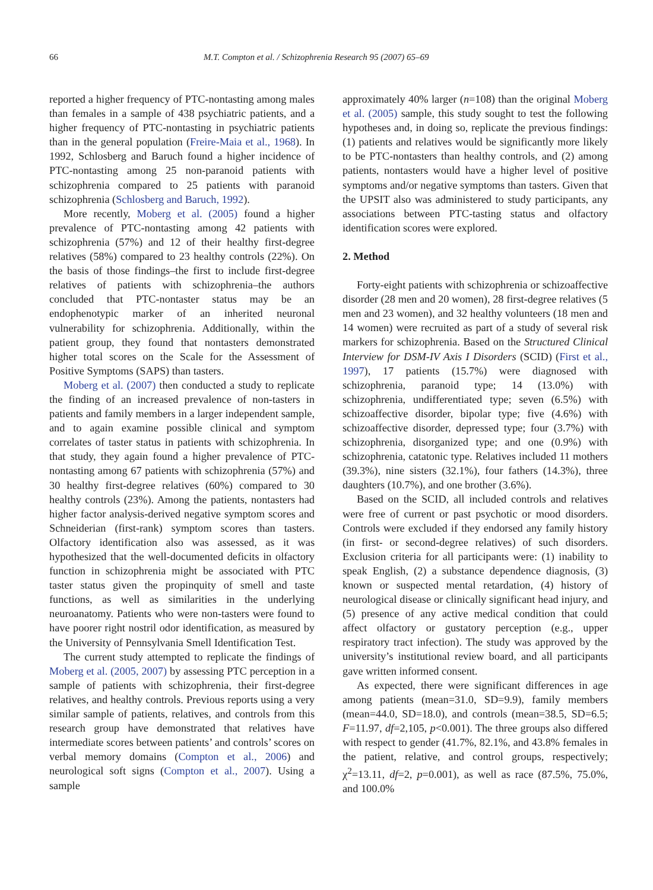66 M.T. Compton et al. / Schizophrenia Research 95 (2007) 65–69
reported a higher frequency of PTC-nontasting among males than females in a sample of 438 psychiatric patients, and a higher frequency of PTC-nontasting in psychiatric patients than in the general population (Freire-Maia et al., 1968). In 1992, Schlosberg and Baruch found a higher incidence of PTC-nontasting among 25 non-paranoid patients with schizophrenia compared to 25 patients with paranoid schizophrenia (Schlosberg and Baruch, 1992).
More recently, Moberg et al. (2005) found a higher prevalence of PTC-nontasting among 42 patients with schizophrenia (57%) and 12 of their healthy first-degree relatives (58%) compared to 23 healthy controls (22%). On the basis of those findings–the first to include first-degree relatives of patients with schizophrenia–the authors concluded that PTC-nontaster status may be an endophenotypic marker of an inherited neuronal vulnerability for schizophrenia. Additionally, within the patient group, they found that nontasters demonstrated higher total scores on the Scale for the Assessment of Positive Symptoms (SAPS) than tasters.
Moberg et al. (2007) then conducted a study to replicate the finding of an increased prevalence of non-tasters in patients and family members in a larger independent sample, and to again examine possible clinical and symptom correlates of taster status in patients with schizophrenia. In that study, they again found a higher prevalence of PTC-nontasting among 67 patients with schizophrenia (57%) and 30 healthy first-degree relatives (60%) compared to 30 healthy controls (23%). Among the patients, nontasters had higher factor analysis-derived negative symptom scores and Schneiderian (first-rank) symptom scores than tasters. Olfactory identification also was assessed, as it was hypothesized that the well-documented deficits in olfactory function in schizophrenia might be associated with PTC taster status given the propinquity of smell and taste functions, as well as similarities in the underlying neuroanatomy. Patients who were non-tasters were found to have poorer right nostril odor identification, as measured by the University of Pennsylvania Smell Identification Test.
The current study attempted to replicate the findings of Moberg et al. (2005, 2007) by assessing PTC perception in a sample of patients with schizophrenia, their first-degree relatives, and healthy controls. Previous reports using a very similar sample of patients, relatives, and controls from this research group have demonstrated that relatives have intermediate scores between patients’ and controls’ scores on verbal memory domains (Compton et al., 2006) and neurological soft signs (Compton et al., 2007). Using a sample
approximately 40% larger (n=108) than the original Moberg et al. (2005) sample, this study sought to test the following hypotheses and, in doing so, replicate the previous findings: (1) patients and relatives would be significantly more likely to be PTC-nontasters than healthy controls, and (2) among patients, nontasters would have a higher level of positive symptoms and/or negative symptoms than tasters. Given that the UPSIT also was administered to study participants, any associations between PTC-tasting status and olfactory identification scores were explored.
2. Method
Forty-eight patients with schizophrenia or schizoaffective disorder (28 men and 20 women), 28 first-degree relatives (5 men and 23 women), and 32 healthy volunteers (18 men and 14 women) were recruited as part of a study of several risk markers for schizophrenia. Based on the Structured Clinical Interview for DSM-IV Axis I Disorders (SCID) (First et al., 1997), 17 patients (15.7%) were diagnosed with schizophrenia, paranoid type; 14 (13.0%) with schizophrenia, undifferentiated type; seven (6.5%) with schizoaffective disorder, bipolar type; five (4.6%) with schizoaffective disorder, depressed type; four (3.7%) with schizophrenia, disorganized type; and one (0.9%) with schizophrenia, catatonic type. Relatives included 11 mothers (39.3%), nine sisters (32.1%), four fathers (14.3%), three daughters (10.7%), and one brother (3.6%).
Based on the SCID, all included controls and relatives were free of current or past psychotic or mood disorders. Controls were excluded if they endorsed any family history (in first- or second-degree relatives) of such disorders. Exclusion criteria for all participants were: (1) inability to speak English, (2) a substance dependence diagnosis, (3) known or suspected mental retardation, (4) history of neurological disease or clinically significant head injury, and (5) presence of any active medical condition that could affect olfactory or gustatory perception (e.g., upper respiratory tract infection). The study was approved by the university’s institutional review board, and all participants gave written informed consent.
As expected, there were significant differences in age among patients (mean=31.0, SD=9.9), family members (mean=44.0, SD=18.0), and controls (mean=38.5, SD=6.5; F=11.97, df=2,105, p<0.001). The three groups also differed with respect to gender (41.7%, 82.1%, and 43.8% females in the patient, relative, and control groups, respectively; χ<sup>2</sup>=13.11, df=2, p=0.001), as well as race (87.5%, 75.0%, and 100.0%